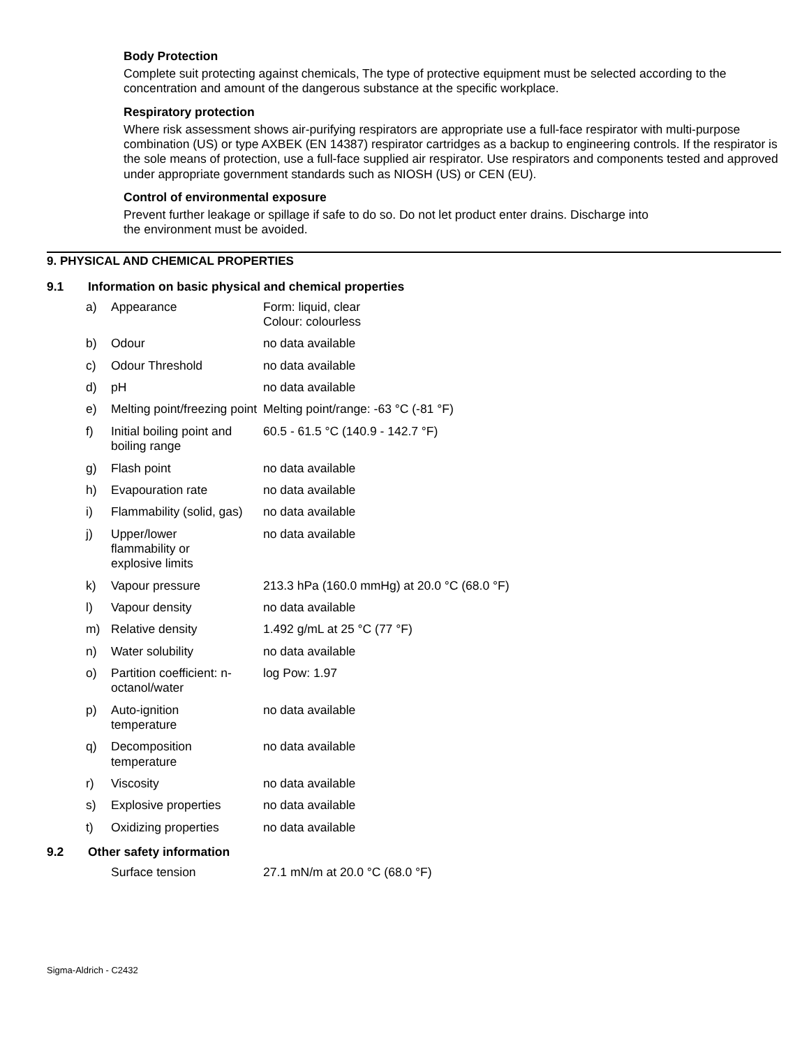Body Protection
Complete suit protecting against chemicals, The type of protective equipment must be selected according to the concentration and amount of the dangerous substance at the specific workplace.
Respiratory protection
Where risk assessment shows air-purifying respirators are appropriate use a full-face respirator with multi-purpose combination (US) or type AXBEK (EN 14387) respirator cartridges as a backup to engineering controls. If the respirator is the sole means of protection, use a full-face supplied air respirator. Use respirators and components tested and approved under appropriate government standards such as NIOSH (US) or CEN (EU).
Control of environmental exposure
Prevent further leakage or spillage if safe to do so. Do not let product enter drains. Discharge into
the environment must be avoided.
9. PHYSICAL AND CHEMICAL PROPERTIES
9.1 Information on basic physical and chemical properties
| a) | Appearance | Form: liquid, clear Colour: colourless |
| b) | Odour | no data available |
| c) | Odour Threshold | no data available |
| d) | pH | no data available |
| e) | Melting point/freezing point | Melting point/range: -63 °C (-81 °F) |
| f) | Initial boiling point and boiling range | 60.5 - 61.5 °C (140.9 - 142.7 °F) |
| g) | Flash point | no data available |
| h) | Evapouration rate | no data available |
| i) | Flammability (solid, gas) | no data available |
| j) | Upper/lower flammability or explosive limits | no data available |
| k) | Vapour pressure | 213.3 hPa (160.0 mmHg) at 20.0 °C (68.0 °F) |
| l) | Vapour density | no data available |
| m) | Relative density | 1.492 g/mL at 25 °C (77 °F) |
| n) | Water solubility | no data available |
| o) | Partition coefficient: n-octanol/water | log Pow: 1.97 |
| p) | Auto-ignition temperature | no data available |
| q) | Decomposition temperature | no data available |
| r) | Viscosity | no data available |
| s) | Explosive properties | no data available |
| t) | Oxidizing properties | no data available |
9.2 Other safety information
| | Surface tension | 27.1 mN/m at 20.0 °C (68.0 °F) |
Sigma-Aldrich - C2432